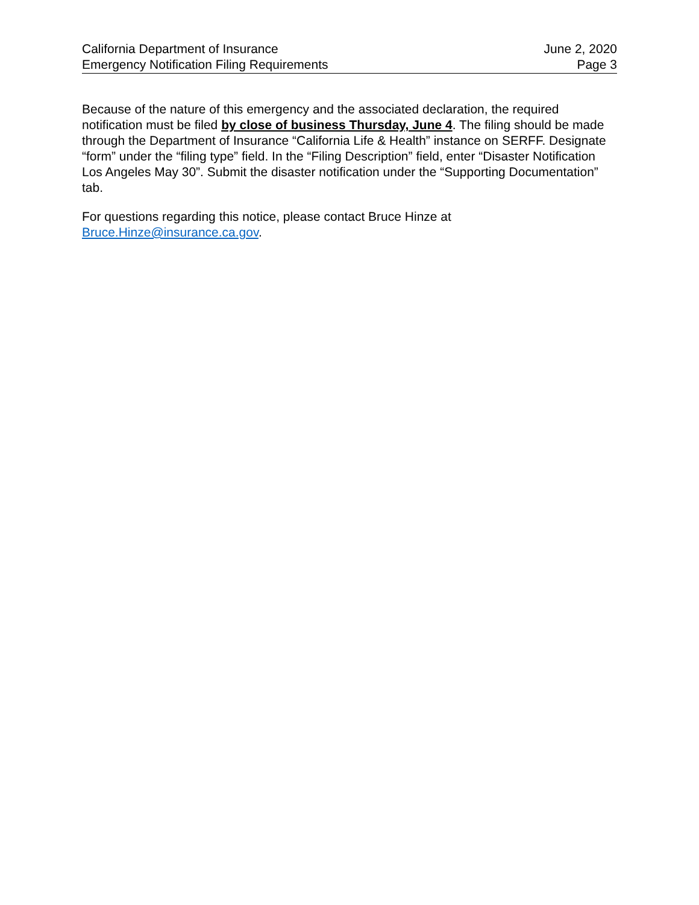California Department of Insurance
Emergency Notification Filing Requirements
June 2, 2020
Page 3
Because of the nature of this emergency and the associated declaration, the required notification must be filed by close of business Thursday, June 4. The filing should be made through the Department of Insurance “California Life & Health” instance on SERFF. Designate “form” under the “filing type” field. In the “Filing Description” field, enter “Disaster Notification Los Angeles May 30”. Submit the disaster notification under the “Supporting Documentation” tab.
For questions regarding this notice, please contact Bruce Hinze at
Bruce.Hinze@insurance.ca.gov.